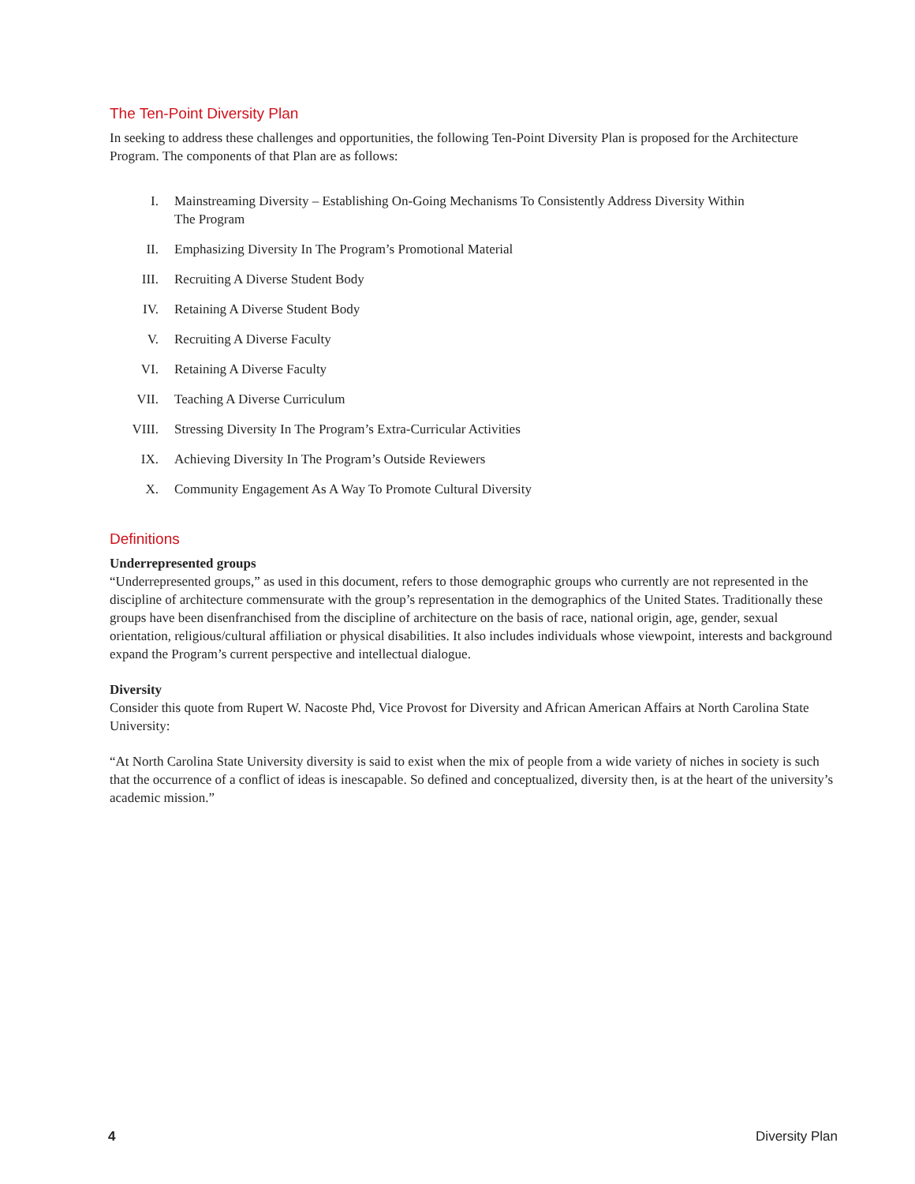The Ten-Point Diversity Plan
In seeking to address these challenges and opportunities, the following Ten-Point Diversity Plan is proposed for the Architecture Program. The components of that Plan are as follows:
I. Mainstreaming Diversity – Establishing On-Going Mechanisms To Consistently Address Diversity Within The Program
II. Emphasizing Diversity In The Program’s Promotional Material
III. Recruiting A Diverse Student Body
IV. Retaining A Diverse Student Body
V. Recruiting A Diverse Faculty
VI. Retaining A Diverse Faculty
VII. Teaching A Diverse Curriculum
VIII. Stressing Diversity In The Program’s Extra-Curricular Activities
IX. Achieving Diversity In The Program’s Outside Reviewers
X. Community Engagement As A Way To Promote Cultural Diversity
Definitions
Underrepresented groups
“Underrepresented groups,” as used in this document, refers to those demographic groups who currently are not represented in the discipline of architecture commensurate with the group’s representation in the demographics of the United States. Traditionally these groups have been disenfranchised from the discipline of architecture on the basis of race, national origin, age, gender, sexual orientation, religious/cultural affiliation or physical disabilities. It also includes individuals whose viewpoint, interests and background expand the Program’s current perspective and intellectual dialogue.
Diversity
Consider this quote from Rupert W. Nacoste Phd, Vice Provost for Diversity and African American Affairs at North Carolina State University:
“At North Carolina State University diversity is said to exist when the mix of people from a wide variety of niches in society is such that the occurrence of a conflict of ideas is inescapable. So defined and conceptualized, diversity then, is at the heart of the university’s academic mission.”
4 Diversity Plan